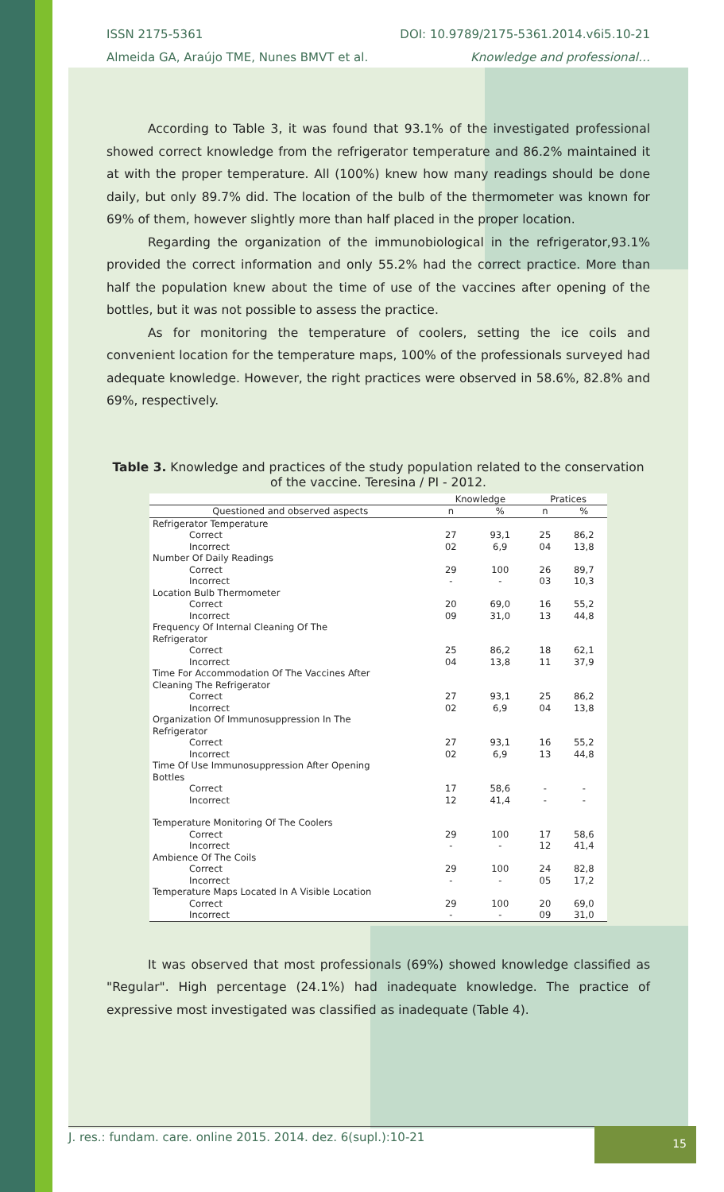ISSN 2175-5361 DOI: 10.9789/2175-5361.2014.v6i5.10-21
Almeida GA, Araújo TME, Nunes BMVT et al. Knowledge and professional…
According to Table 3, it was found that 93.1% of the investigated professional showed correct knowledge from the refrigerator temperature and 86.2% maintained it at with the proper temperature. All (100%) knew how many readings should be done daily, but only 89.7% did. The location of the bulb of the thermometer was known for 69% of them, however slightly more than half placed in the proper location.
Regarding the organization of the immunobiological in the refrigerator,93.1% provided the correct information and only 55.2% had the correct practice. More than half the population knew about the time of use of the vaccines after opening of the bottles, but it was not possible to assess the practice.
As for monitoring the temperature of coolers, setting the ice coils and convenient location for the temperature maps, 100% of the professionals surveyed had adequate knowledge. However, the right practices were observed in 58.6%, 82.8% and 69%, respectively.
Table 3. Knowledge and practices of the study population related to the conservation of the vaccine. Teresina / PI - 2012.
| | Knowledge | | Pratices | |
| --- | --- | --- | --- | --- |
| Questioned and observed aspects | n | % | n | % |
| Refrigerator Temperature | | | | |
| Correct | 27 | 93,1 | 25 | 86,2 |
| Incorrect | 02 | 6,9 | 04 | 13,8 |
| Number Of Daily Readings | | | | |
| Correct | 29 | 100 | 26 | 89,7 |
| Incorrect | - | - | 03 | 10,3 |
| Location Bulb Thermometer | | | | |
| Correct | 20 | 69,0 | 16 | 55,2 |
| Incorrect | 09 | 31,0 | 13 | 44,8 |
| Frequency Of Internal Cleaning Of The Refrigerator | | | | |
| Correct | 25 | 86,2 | 18 | 62,1 |
| Incorrect | 04 | 13,8 | 11 | 37,9 |
| Time For Accommodation Of The Vaccines After Cleaning The Refrigerator | | | | |
| Correct | 27 | 93,1 | 25 | 86,2 |
| Incorrect | 02 | 6,9 | 04 | 13,8 |
| Organization Of Immunosuppression In The Refrigerator | | | | |
| Correct | 27 | 93,1 | 16 | 55,2 |
| Incorrect | 02 | 6,9 | 13 | 44,8 |
| Time Of Use Immunosuppression After Opening Bottles | | | | |
| Correct | 17 | 58,6 | - | - |
| Incorrect | 12 | 41,4 | - | - |
| Temperature Monitoring Of The Coolers | | | | |
| Correct | 29 | 100 | 17 | 58,6 |
| Incorrect | - | - | 12 | 41,4 |
| Ambience Of The Coils | | | | |
| Correct | 29 | 100 | 24 | 82,8 |
| Incorrect | - | - | 05 | 17,2 |
| Temperature Maps Located In A Visible Location | | | | |
| Correct | 29 | 100 | 20 | 69,0 |
| Incorrect | - | - | 09 | 31,0 |
It was observed that most professionals (69%) showed knowledge classified as "Regular". High percentage (24.1%) had inadequate knowledge. The practice of expressive most investigated was classified as inadequate (Table 4).
J. res.: fundam. care. online 2015. 2014. dez. 6(supl.):10-21 15